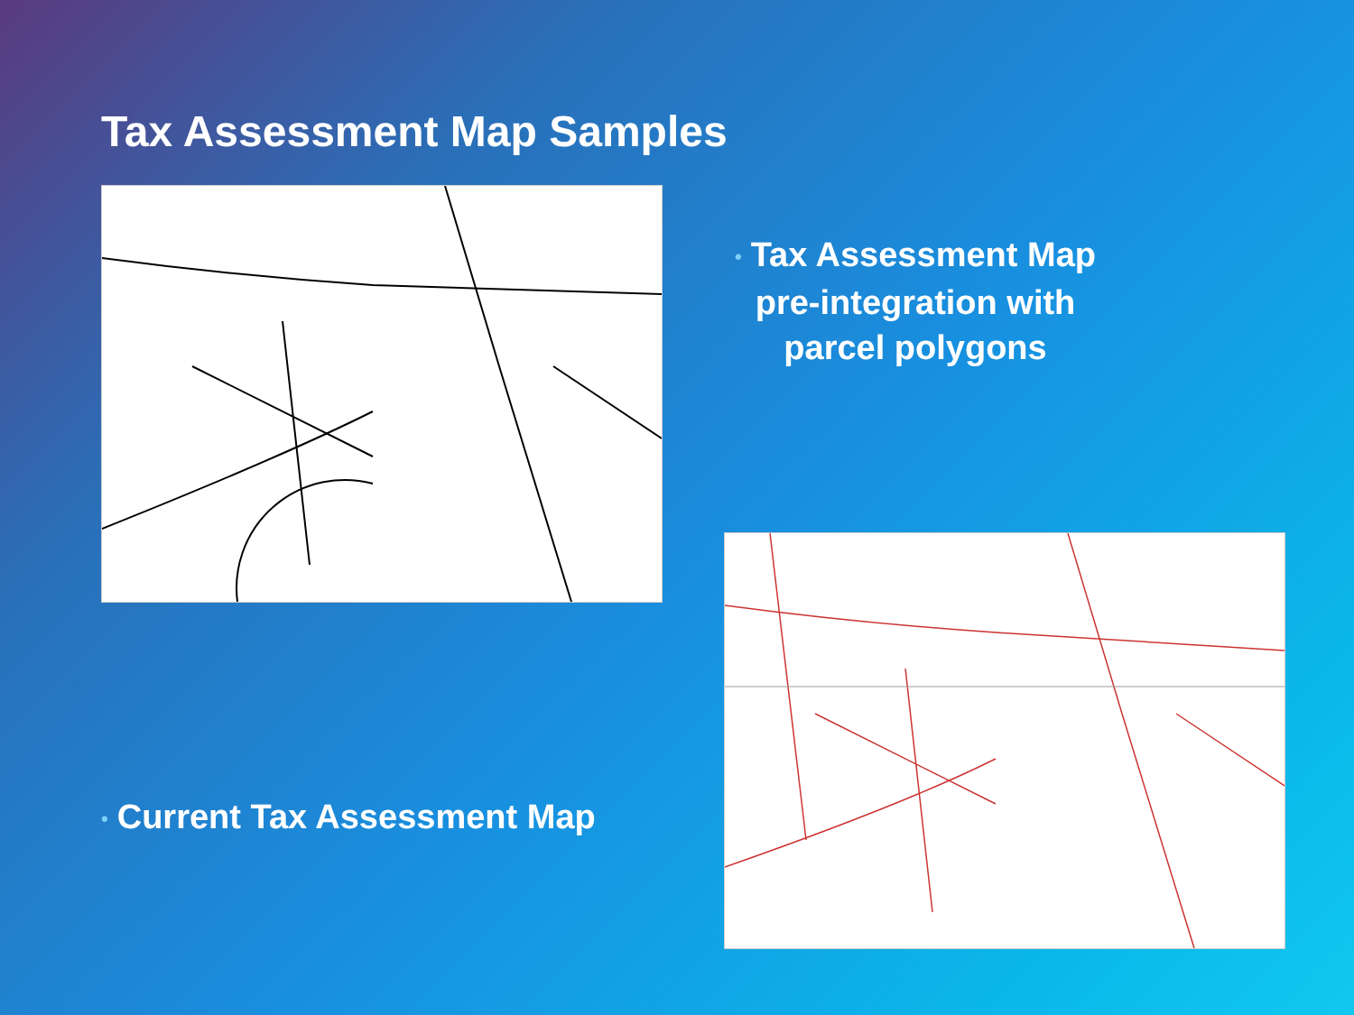Tax Assessment Map Samples
• Tax Assessment Map pre-integration with parcel polygons
• Current Tax Assessment Map